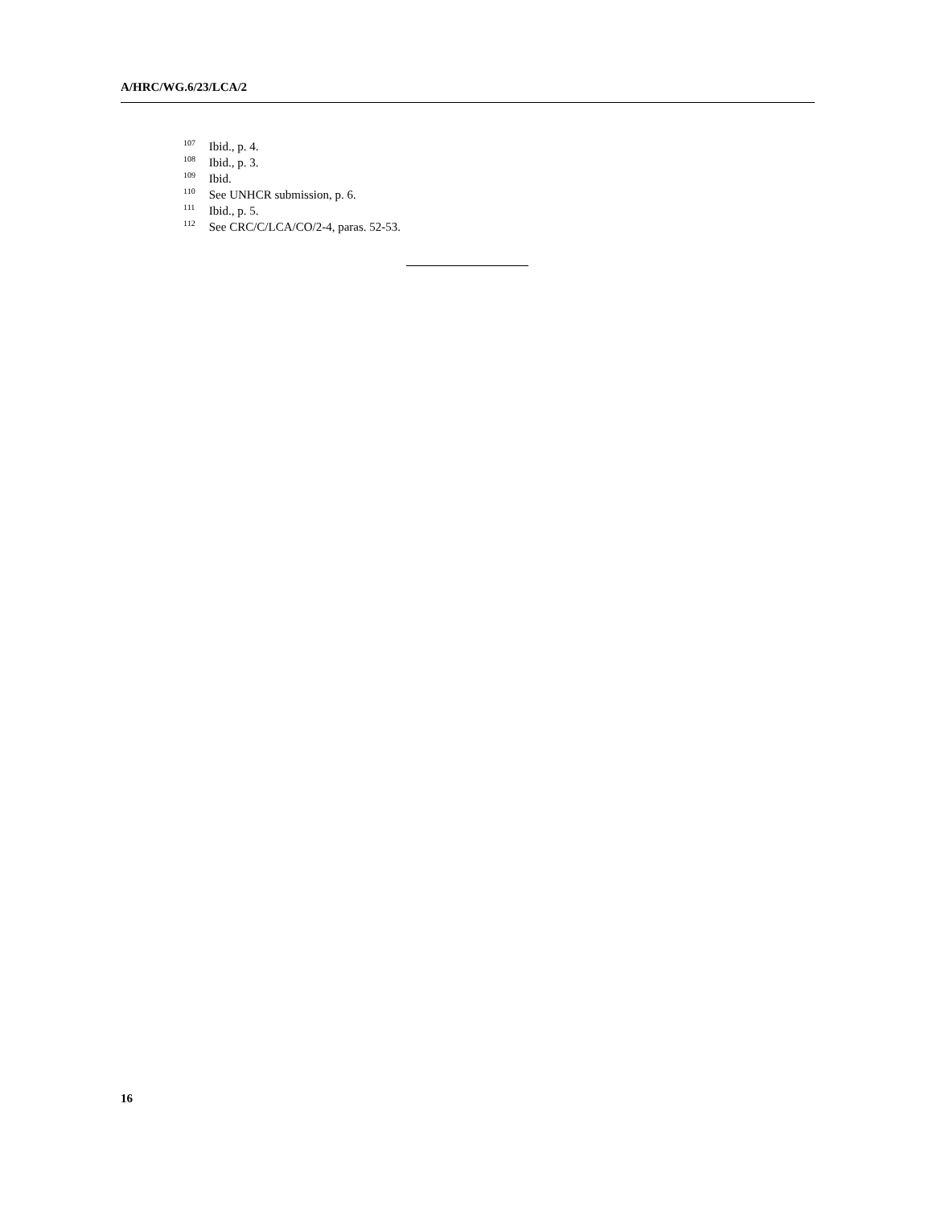A/HRC/WG.6/23/LCA/2
<sup>107</sup> Ibid., p. 4.
<sup>108</sup> Ibid., p. 3.
<sup>109</sup> Ibid.
<sup>110</sup> See UNHCR submission, p. 6.
<sup>111</sup> Ibid., p. 5.
<sup>112</sup> See CRC/C/LCA/CO/2-4, paras. 52-53.
16